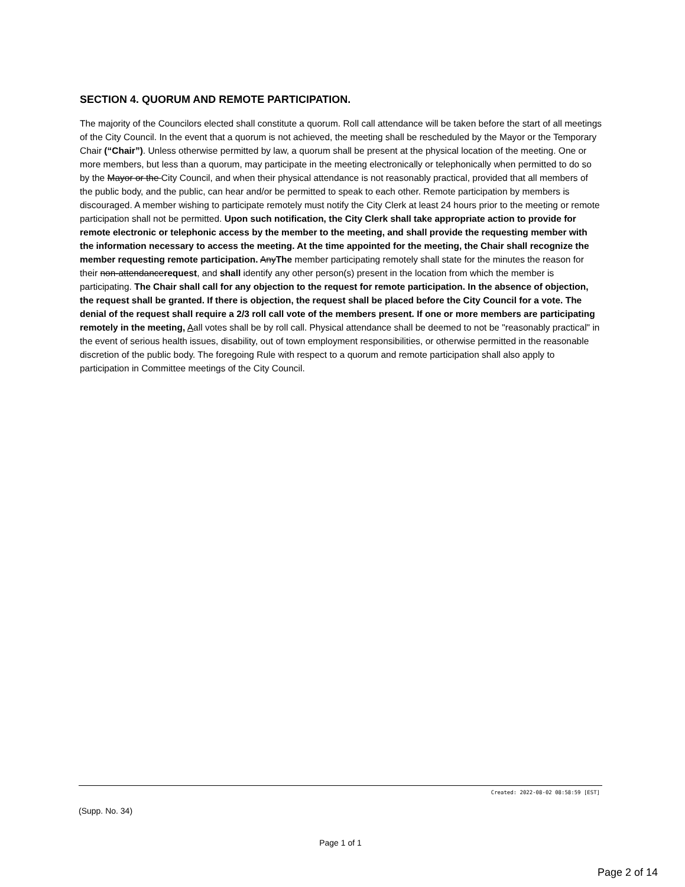SECTION 4. QUORUM AND REMOTE PARTICIPATION.
The majority of the Councilors elected shall constitute a quorum. Roll call attendance will be taken before the start of all meetings of the City Council. In the event that a quorum is not achieved, the meeting shall be rescheduled by the Mayor or the Temporary Chair (“Chair”). Unless otherwise permitted by law, a quorum shall be present at the physical location of the meeting. One or more members, but less than a quorum, may participate in the meeting electronically or telephonically when permitted to do so by the Mayor or the City Council, and when their physical attendance is not reasonably practical, provided that all members of the public body, and the public, can hear and/or be permitted to speak to each other. Remote participation by members is discouraged. A member wishing to participate remotely must notify the City Clerk at least 24 hours prior to the meeting or remote participation shall not be permitted. Upon such notification, the City Clerk shall take appropriate action to provide for remote electronic or telephonic access by the member to the meeting, and shall provide the requesting member with the information necessary to access the meeting. At the time appointed for the meeting, the Chair shall recognize the member requesting remote participation. AnyThe member participating remotely shall state for the minutes the reason for their non-attendancerequest, and shall identify any other person(s) present in the location from which the member is participating. The Chair shall call for any objection to the request for remote participation. In the absence of objection, the request shall be granted. If there is objection, the request shall be placed before the City Council for a vote. The denial of the request shall require a 2/3 roll call vote of the members present. If one or more members are participating remotely in the meeting, Aall votes shall be by roll call. Physical attendance shall be deemed to not be "reasonably practical" in the event of serious health issues, disability, out of town employment responsibilities, or otherwise permitted in the reasonable discretion of the public body. The foregoing Rule with respect to a quorum and remote participation shall also apply to participation in Committee meetings of the City Council.
Created: 2022-08-02 08:58:59 [EST]
(Supp. No. 34)
Page 1 of 1
Page 2 of 14